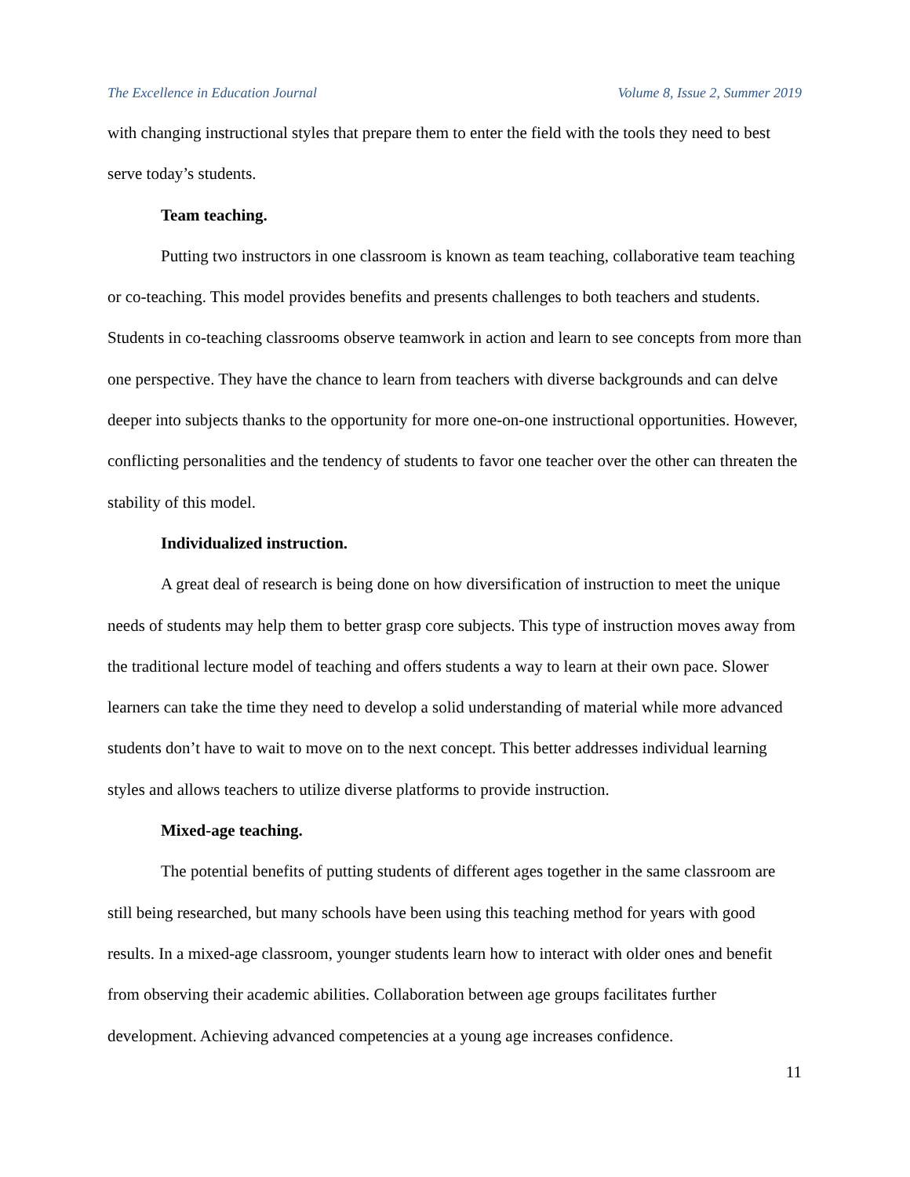The Excellence in Education Journal Volume 8, Issue 2, Summer 2019
with changing instructional styles that prepare them to enter the field with the tools they need to best serve today’s students.
Team teaching.
Putting two instructors in one classroom is known as team teaching, collaborative team teaching or co-teaching. This model provides benefits and presents challenges to both teachers and students. Students in co-teaching classrooms observe teamwork in action and learn to see concepts from more than one perspective. They have the chance to learn from teachers with diverse backgrounds and can delve deeper into subjects thanks to the opportunity for more one-on-one instructional opportunities. However, conflicting personalities and the tendency of students to favor one teacher over the other can threaten the stability of this model.
Individualized instruction.
A great deal of research is being done on how diversification of instruction to meet the unique needs of students may help them to better grasp core subjects. This type of instruction moves away from the traditional lecture model of teaching and offers students a way to learn at their own pace. Slower learners can take the time they need to develop a solid understanding of material while more advanced students don’t have to wait to move on to the next concept. This better addresses individual learning styles and allows teachers to utilize diverse platforms to provide instruction.
Mixed-age teaching.
The potential benefits of putting students of different ages together in the same classroom are still being researched, but many schools have been using this teaching method for years with good results. In a mixed-age classroom, younger students learn how to interact with older ones and benefit from observing their academic abilities. Collaboration between age groups facilitates further development. Achieving advanced competencies at a young age increases confidence.
11